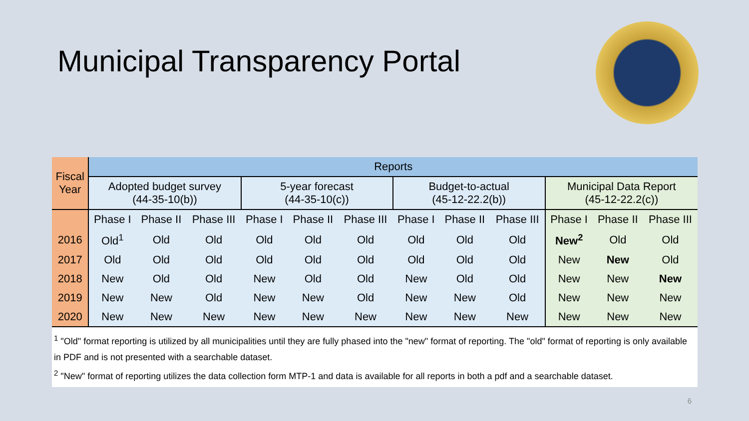Municipal Transparency Portal
| Fiscal Year | Reports | | | | | | | | | | | |
| --- | --- | --- | --- | --- | --- | --- | --- | --- | --- | --- | --- | --- |
| | Adopted budget survey (44-35-10(b)) | | | 5-year forecast (44-35-10(c)) | | | Budget-to-actual (45-12-22.2(b)) | | | Municipal Data Report (45-12-22.2(c)) | | |
| | Phase I | Phase II | Phase III | Phase I | Phase II | Phase III | Phase I | Phase II | Phase III | Phase I | Phase II | Phase III |
| 2016 | Old<sup>1</sup> | Old | Old | Old | Old | Old | Old | Old | Old | New<sup>2</sup> | Old | Old |
| 2017 | Old | Old | Old | Old | Old | Old | Old | Old | Old | New | New | Old |
| 2018 | New | Old | Old | New | Old | Old | New | Old | Old | New | New | New |
| 2019 | New | New | Old | New | New | Old | New | New | Old | New | New | New |
| 2020 | New | New | New | New | New | New | New | New | New | New | New | New |
<sup>1</sup> "Old" format reporting is utilized by all municipalities until they are fully phased into the "new" format of reporting. The "old" format of reporting is only available in PDF and is not presented with a searchable dataset.
<sup>2</sup> "New" format of reporting utilizes the data collection form MTP-1 and data is available for all reports in both a pdf and a searchable dataset.
6